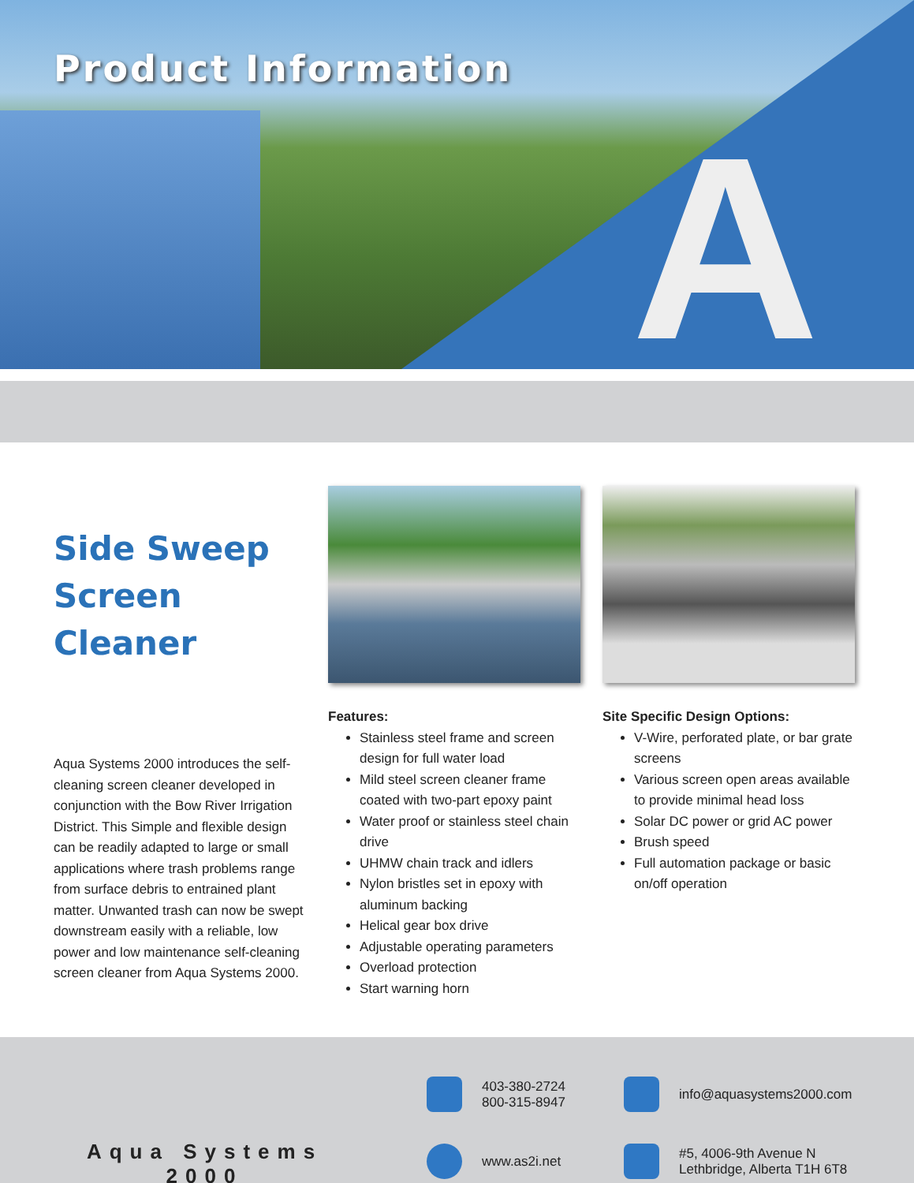A
Product Information
Side Sweep Screen Cleaner
Aqua Systems 2000 introduces the self-cleaning screen cleaner developed in conjunction with the Bow River Irrigation District. This Simple and flexible design can be readily adapted to large or small applications where trash problems range from surface debris to entrained plant matter. Unwanted trash can now be swept downstream easily with a reliable, low power and low maintenance self-cleaning screen cleaner from Aqua Systems 2000.
Features:
Stainless steel frame and screen design for full water load
Mild steel screen cleaner frame coated with two-part epoxy paint
Water proof or stainless steel chain drive
UHMW chain track and idlers
Nylon bristles set in epoxy with aluminum backing
Helical gear box drive
Adjustable operating parameters
Overload protection
Start warning horn
Site Specific Design Options:
V-Wire, perforated plate, or bar grate screens
Various screen open areas available to provide minimal head loss
Solar DC power or grid AC power
Brush speed
Full automation package or basic on/off operation
Aqua Systems 2000
403-380-2724
800-315-8947
info@aquasystems2000.com
www.as2i.net
#5, 4006-9th Avenue N
Lethbridge, Alberta T1H 6T8